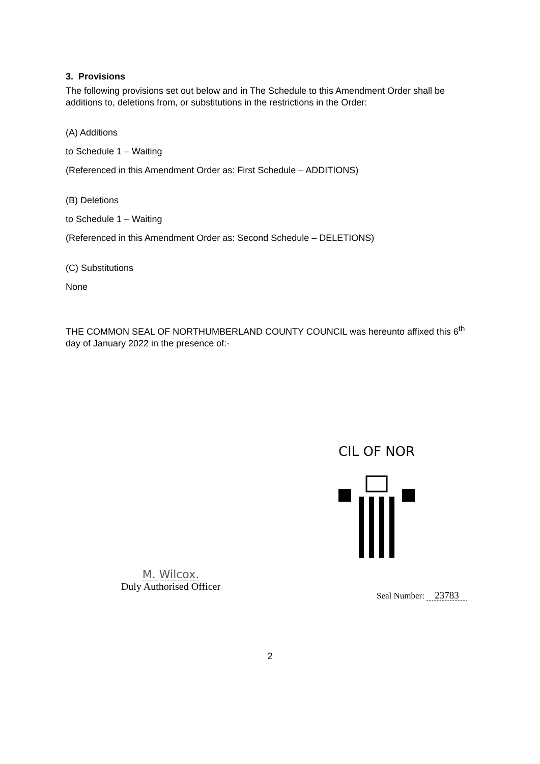3. Provisions
The following provisions set out below and in The Schedule to this Amendment Order shall be additions to, deletions from, or substitutions in the restrictions in the Order:
(A) Additions
to Schedule 1 – Waiting
(Referenced in this Amendment Order as: First Schedule – ADDITIONS)
(B) Deletions
to Schedule 1 – Waiting
(Referenced in this Amendment Order as: Second Schedule – DELETIONS)
(C) Substitutions
None
THE COMMON SEAL OF NORTHUMBERLAND COUNTY COUNCIL was hereunto affixed this 6<sup>th</sup> day of January 2022 in the presence of:-
CIL OF NOR
M. Wilcox.
Duly Authorised Officer
Seal Number: 23783
2